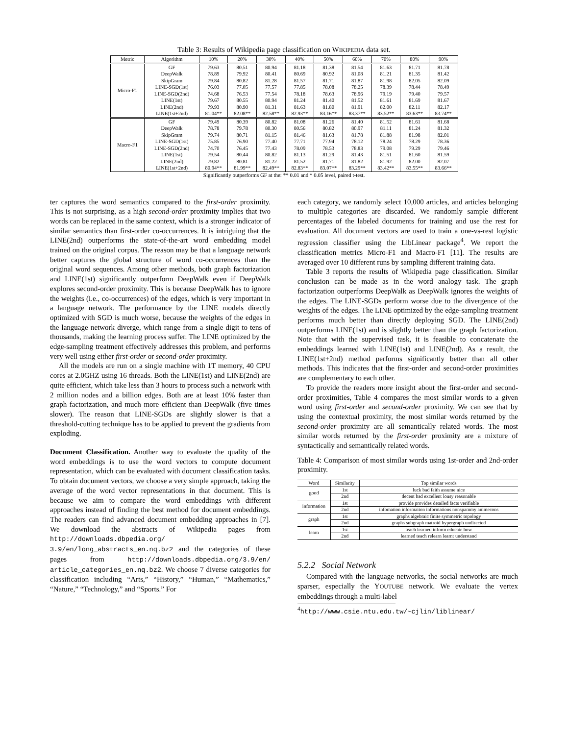Table 3: Results of Wikipedia page classification on WIKIPEDIA data set.
| Metric | Algorithm | 10% | 20% | 30% | 40% | 50% | 60% | 70% | 80% | 90% |
| --- | --- | --- | --- | --- | --- | --- | --- | --- | --- | --- |
| Micro-F1 | GF | 79.63 | 80.51 | 80.94 | 81.18 | 81.38 | 81.54 | 81.63 | 81.71 | 81.78 |
| | DeepWalk | 78.89 | 79.92 | 80.41 | 80.69 | 80.92 | 81.08 | 81.21 | 81.35 | 81.42 |
| | SkipGram | 79.84 | 80.82 | 81.28 | 81.57 | 81.71 | 81.87 | 81.98 | 82.05 | 82.09 |
| | LINE-SGD(1st) | 76.03 | 77.05 | 77.57 | 77.85 | 78.08 | 78.25 | 78.39 | 78.44 | 78.49 |
| | LINE-SGD(2nd) | 74.68 | 76.53 | 77.54 | 78.18 | 78.63 | 78.96 | 79.19 | 79.40 | 79.57 |
| | LINE(1st) | 79.67 | 80.55 | 80.94 | 81.24 | 81.40 | 81.52 | 81.61 | 81.69 | 81.67 |
| | LINE(2nd) | 79.93 | 80.90 | 81.31 | 81.63 | 81.80 | 81.91 | 82.00 | 82.11 | 82.17 |
| | LINE(1st+2nd) | 81.04** | 82.08** | 82.58** | 82.93** | 83.16** | 83.37** | 83.52** | 83.63** | 83.74** |
| Macro-F1 | GF | 79.49 | 80.39 | 80.82 | 81.08 | 81.26 | 81.40 | 81.52 | 81.61 | 81.68 |
| | DeepWalk | 78.78 | 79.78 | 80.30 | 80.56 | 80.82 | 80.97 | 81.11 | 81.24 | 81.32 |
| | SkipGram | 79.74 | 80.71 | 81.15 | 81.46 | 81.63 | 81.78 | 81.88 | 81.98 | 82.01 |
| | LINE-SGD(1st) | 75.85 | 76.90 | 77.40 | 77.71 | 77.94 | 78.12 | 78.24 | 78.29 | 78.36 |
| | LINE-SGD(2nd) | 74.70 | 76.45 | 77.43 | 78.09 | 78.53 | 78.83 | 79.08 | 79.29 | 79.46 |
| | LINE(1st) | 79.54 | 80.44 | 80.82 | 81.13 | 81.29 | 81.43 | 81.51 | 81.60 | 81.59 |
| | LINE(2nd) | 79.82 | 80.81 | 81.22 | 81.52 | 81.71 | 81.82 | 81.92 | 82.00 | 82.07 |
| | LINE(1st+2nd) | 80.94** | 81.99** | 82.49** | 82.83** | 83.07** | 83.29** | 83.42** | 83.55** | 83.66** |
Significantly outperforms GF at the: ** 0.01 and * 0.05 level, paired t-test.
ter captures the word semantics compared to the first-order proximity. This is not surprising, as a high second-order proximity implies that two words can be replaced in the same context, which is a stronger indicator of similar semantics than first-order co-occurrences. It is intriguing that the LINE(2nd) outperforms the state-of-the-art word embedding model trained on the original corpus. The reason may be that a language network better captures the global structure of word co-occurrences than the original word sequences. Among other methods, both graph factorization and LINE(1st) significantly outperform DeepWalk even if DeepWalk explores second-order proximity. This is because DeepWalk has to ignore the weights (i.e., co-occurrences) of the edges, which is very important in a language network. The performance by the LINE models directly optimized with SGD is much worse, because the weights of the edges in the language network diverge, which range from a single digit to tens of thousands, making the learning process suffer. The LINE optimized by the edge-sampling treatment effectively addresses this problem, and performs very well using either first-order or second-order proximity.
All the models are run on a single machine with 1T memory, 40 CPU cores at 2.0GHZ using 16 threads. Both the LINE(1st) and LINE(2nd) are quite efficient, which take less than 3 hours to process such a network with 2 million nodes and a billion edges. Both are at least 10% faster than graph factorization, and much more efficient than DeepWalk (five times slower). The reason that LINE-SGDs are slightly slower is that a threshold-cutting technique has to be applied to prevent the gradients from exploding.
Document Classification. Another way to evaluate the quality of the word embeddings is to use the word vectors to compute document representation, which can be evaluated with document classification tasks. To obtain document vectors, we choose a very simple approach, taking the average of the word vector representations in that document. This is because we aim to compare the word embeddings with different approaches instead of finding the best method for document embeddings. The readers can find advanced document embedding approaches in [7]. We download the abstracts of Wikipedia pages from http://downloads.dbpedia.org/ 3.9/en/long_abstracts_en.nq.bz2 and the categories of these pages from http://downloads.dbpedia.org/3.9/en/ article_categories_en.nq.bz2. We choose 7 diverse categories for classification including “Arts,” “History,” “Human,” “Mathematics,” “Nature,” “Technology,” and “Sports.” For
each category, we randomly select 10,000 articles, and articles belonging to multiple categories are discarded. We randomly sample different percentages of the labeled documents for training and use the rest for evaluation. All document vectors are used to train a one-vs-rest logistic regression classifier using the LibLinear package<sup>4</sup>. We report the classification metrics Micro-F1 and Macro-F1 [11]. The results are averaged over 10 different runs by sampling different training data.
Table 3 reports the results of Wikipedia page classification. Similar conclusion can be made as in the word analogy task. The graph factorization outperforms DeepWalk as DeepWalk ignores the weights of the edges. The LINE-SGDs perform worse due to the divergence of the weights of the edges. The LINE optimized by the edge-sampling treatment performs much better than directly deploying SGD. The LINE(2nd) outperforms LINE(1st) and is slightly better than the graph factorization. Note that with the supervised task, it is feasible to concatenate the embeddings learned with LINE(1st) and LINE(2nd). As a result, the LINE(1st+2nd) method performs significantly better than all other methods. This indicates that the first-order and second-order proximities are complementary to each other.
To provide the readers more insight about the first-order and second-order proximities, Table 4 compares the most similar words to a given word using first-order and second-order proximity. We can see that by using the contextual proximity, the most similar words returned by the second-order proximity are all semantically related words. The most similar words returned by the first-order proximity are a mixture of syntactically and semantically related words.
Table 4: Comparison of most similar words using 1st-order and 2nd-order proximity.
| Word | Similarity | Top similar words |
| --- | --- | --- |
| good | 1st | luck bad faith assume nice |
| | 2nd | decent bad excellent lousy reasonable |
| information | 1st | provide provides detailed facts verifiable |
| | 2nd | infomation informaiton informations nonspammy animecons |
| graph | 1st | graphs algebraic finite symmetric topology |
| | 2nd | graphs subgraph matroid hypergraph undirected |
| learn | 1st | teach learned inform educate how |
| | 2nd | learned teach relearn learnt understand |
5.2.2 Social Network
Compared with the language networks, the social networks are much sparser, especially the YOUTUBE network. We evaluate the vertex embeddings through a multi-label
<sup>4</sup> http://www.csie.ntu.edu.tw/~cjlin/liblinear/